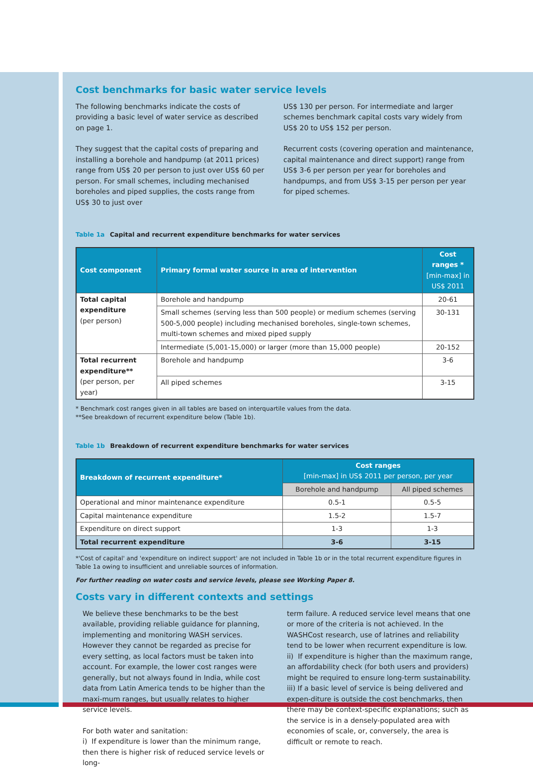Cost benchmarks for basic water service levels
The following benchmarks indicate the costs of providing a basic level of water service as described on page 1.
They suggest that the capital costs of preparing and installing a borehole and handpump (at 2011 prices) range from US$ 20 per person to just over US$ 60 per person. For small schemes, including mechanised boreholes and piped supplies, the costs range from US$ 30 to just over
US$ 130 per person. For intermediate and larger schemes benchmark capital costs vary widely from US$ 20 to US$ 152 per person.
Recurrent costs (covering operation and maintenance, capital maintenance and direct support) range from US$ 3-6 per person per year for boreholes and handpumps, and from US$ 3-15 per person per year for piped schemes.
Table 1a Capital and recurrent expenditure benchmarks for water services
| Cost component | Primary formal water source in area of intervention | Cost ranges * [min-max] in US$ 2011 |
| --- | --- | --- |
| Total capital expenditure (per person) | Borehole and handpump | 20-61 |
| | Small schemes (serving less than 500 people) or medium schemes (serving 500-5,000 people) including mechanised boreholes, single-town schemes, multi-town schemes and mixed piped supply | 30-131 |
| | Intermediate (5,001-15,000) or larger (more than 15,000 people) | 20-152 |
| Total recurrent expenditure** (per person, per year) | Borehole and handpump | 3-6 |
| | All piped schemes | 3-15 |
* Benchmark cost ranges given in all tables are based on interquartile values from the data.
**See breakdown of recurrent expenditure below (Table 1b).
Table 1b Breakdown of recurrent expenditure benchmarks for water services
| Breakdown of recurrent expenditure* | Cost ranges [min-max] in US$ 2011 per person, per year | |
| --- | --- | --- |
| | Borehole and handpump | All piped schemes |
| Operational and minor maintenance expenditure | 0.5-1 | 0.5-5 |
| Capital maintenance expenditure | 1.5-2 | 1.5-7 |
| Expenditure on direct support | 1-3 | 1-3 |
| Total recurrent expenditure | 3-6 | 3-15 |
*'Cost of capital' and 'expenditure on indirect support' are not included in Table 1b or in the total recurrent expenditure figures in Table 1a owing to insufficient and unreliable sources of information.
For further reading on water costs and service levels, please see Working Paper 8.
Costs vary in different contexts and settings
We believe these benchmarks to be the best available, providing reliable guidance for planning, implementing and monitoring WASH services. However they cannot be regarded as precise for every setting, as local factors must be taken into account. For example, the lower cost ranges were generally, but not always found in India, while cost data from Latin America tends to be higher than the maxi-mum ranges, but usually relates to higher service levels.
For both water and sanitation:
i) If expenditure is lower than the minimum range, then there is higher risk of reduced service levels or long-
term failure. A reduced service level means that one or more of the criteria is not achieved. In the WASHCost research, use of latrines and reliability tend to be lower when recurrent expenditure is low.
ii) If expenditure is higher than the maximum range, an affordability check (for both users and providers) might be required to ensure long-term sustainability.
iii) If a basic level of service is being delivered and expen-diture is outside the cost benchmarks, then there may be context-specific explanations; such as the service is in a densely-populated area with economies of scale, or, conversely, the area is difficult or remote to reach.